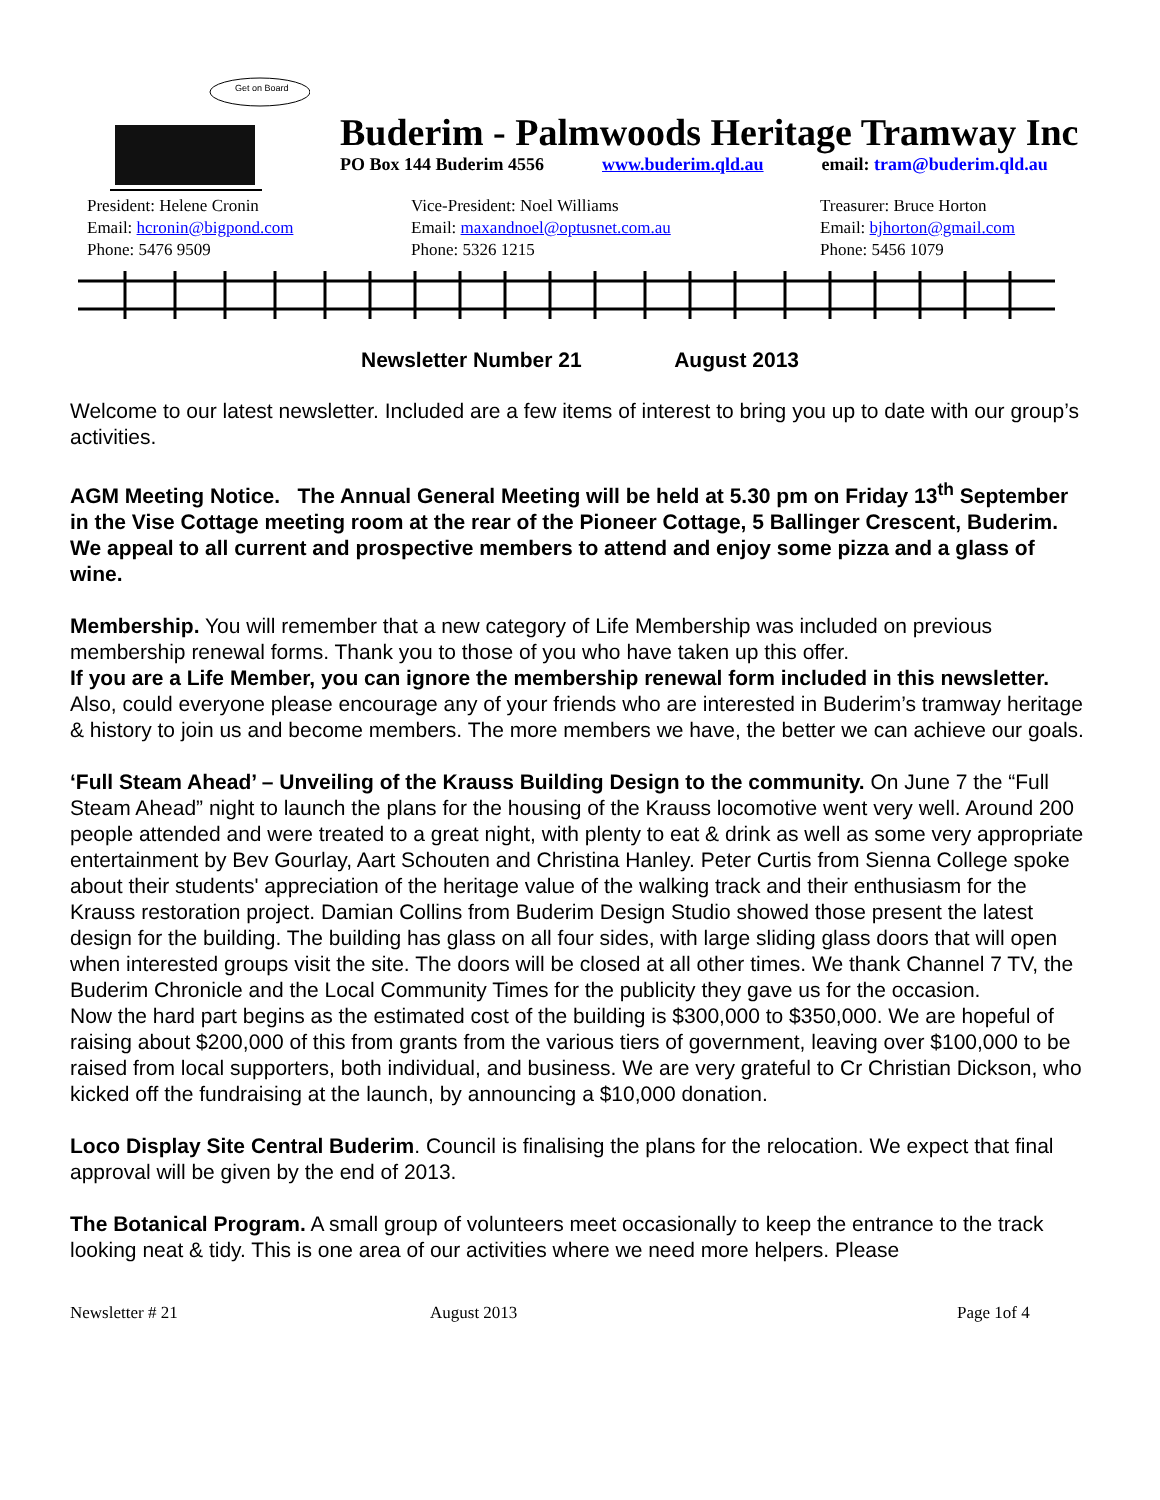Get on Board
Buderim - Palmwoods Heritage Tramway Inc
PO Box 144 Buderim 4556 www.buderim.qld.au email: tram@buderim.qld.au
President: Helene Cronin
Email: hcronin@bigpond.com
Phone: 5476 9509
Vice-President: Noel Williams
Email: maxandnoel@optusnet.com.au
Phone: 5326 1215
Treasurer: Bruce Horton
Email: bjhorton@gmail.com
Phone: 5456 1079
Newsletter Number 21 August 2013
Welcome to our latest newsletter. Included are a few items of interest to bring you up to date with our group’s activities.
AGM Meeting Notice. The Annual General Meeting will be held at 5.30 pm on Friday 13<sup>th</sup> September in the Vise Cottage meeting room at the rear of the Pioneer Cottage, 5 Ballinger Crescent, Buderim. We appeal to all current and prospective members to attend and enjoy some pizza and a glass of wine.
Membership. You will remember that a new category of Life Membership was included on previous membership renewal forms. Thank you to those of you who have taken up this offer.
If you are a Life Member, you can ignore the membership renewal form included in this newsletter.
Also, could everyone please encourage any of your friends who are interested in Buderim’s tramway heritage & history to join us and become members. The more members we have, the better we can achieve our goals.
‘Full Steam Ahead’ – Unveiling of the Krauss Building Design to the community. On June 7 the “Full Steam Ahead” night to launch the plans for the housing of the Krauss locomotive went very well. Around 200 people attended and were treated to a great night, with plenty to eat & drink as well as some very appropriate entertainment by Bev Gourlay, Aart Schouten and Christina Hanley. Peter Curtis from Sienna College spoke about their students' appreciation of the heritage value of the walking track and their enthusiasm for the Krauss restoration project. Damian Collins from Buderim Design Studio showed those present the latest design for the building. The building has glass on all four sides, with large sliding glass doors that will open when interested groups visit the site. The doors will be closed at all other times. We thank Channel 7 TV, the Buderim Chronicle and the Local Community Times for the publicity they gave us for the occasion.
Now the hard part begins as the estimated cost of the building is $300,000 to $350,000. We are hopeful of raising about $200,000 of this from grants from the various tiers of government, leaving over $100,000 to be raised from local supporters, both individual, and business. We are very grateful to Cr Christian Dickson, who kicked off the fundraising at the launch, by announcing a $10,000 donation.
Loco Display Site Central Buderim. Council is finalising the plans for the relocation. We expect that final approval will be given by the end of 2013.
The Botanical Program. A small group of volunteers meet occasionally to keep the entrance to the track looking neat & tidy. This is one area of our activities where we need more helpers. Please
Newsletter # 21 August 2013 Page 1of 4